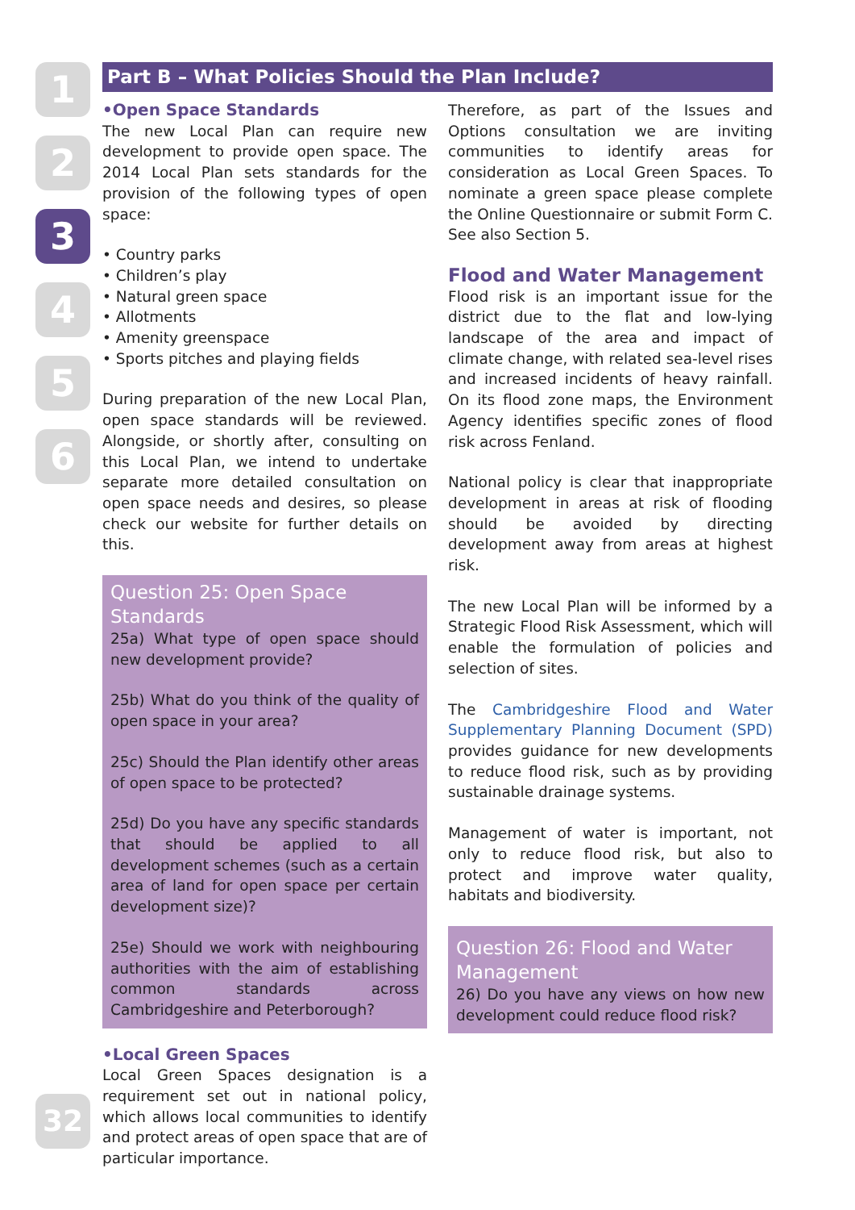1
2
3
4
5
6
Part B – What Policies Should the Plan Include?
•Open Space Standards
The new Local Plan can require new development to provide open space. The 2014 Local Plan sets standards for the provision of the following types of open space:
• Country parks
• Children’s play
• Natural green space
• Allotments
• Amenity greenspace
• Sports pitches and playing fields
During preparation of the new Local Plan, open space standards will be reviewed. Alongside, or shortly after, consulting on this Local Plan, we intend to undertake separate more detailed consultation on open space needs and desires, so please check our website for further details on this.
Question 25: Open Space Standards
25a) What type of open space should new development provide?
25b) What do you think of the quality of open space in your area?
25c) Should the Plan identify other areas of open space to be protected?
25d) Do you have any specific standards that should be applied to all development schemes (such as a certain area of land for open space per certain development size)?
25e) Should we work with neighbouring authorities with the aim of establishing common standards across Cambridgeshire and Peterborough?
•Local Green Spaces
Local Green Spaces designation is a requirement set out in national policy, which allows local communities to identify and protect areas of open space that are of particular importance.
Therefore, as part of the Issues and Options consultation we are inviting communities to identify areas for consideration as Local Green Spaces. To nominate a green space please complete the Online Questionnaire or submit Form C. See also Section 5.
Flood and Water Management
Flood risk is an important issue for the district due to the flat and low-lying landscape of the area and impact of climate change, with related sea-level rises and increased incidents of heavy rainfall. On its flood zone maps, the Environment Agency identifies specific zones of flood risk across Fenland.
National policy is clear that inappropriate development in areas at risk of flooding should be avoided by directing development away from areas at highest risk.
The new Local Plan will be informed by a Strategic Flood Risk Assessment, which will enable the formulation of policies and selection of sites.
The Cambridgeshire Flood and Water Supplementary Planning Document (SPD) provides guidance for new developments to reduce flood risk, such as by providing sustainable drainage systems.
Management of water is important, not only to reduce flood risk, but also to protect and improve water quality, habitats and biodiversity.
Question 26: Flood and Water Management
26) Do you have any views on how new development could reduce flood risk?
32